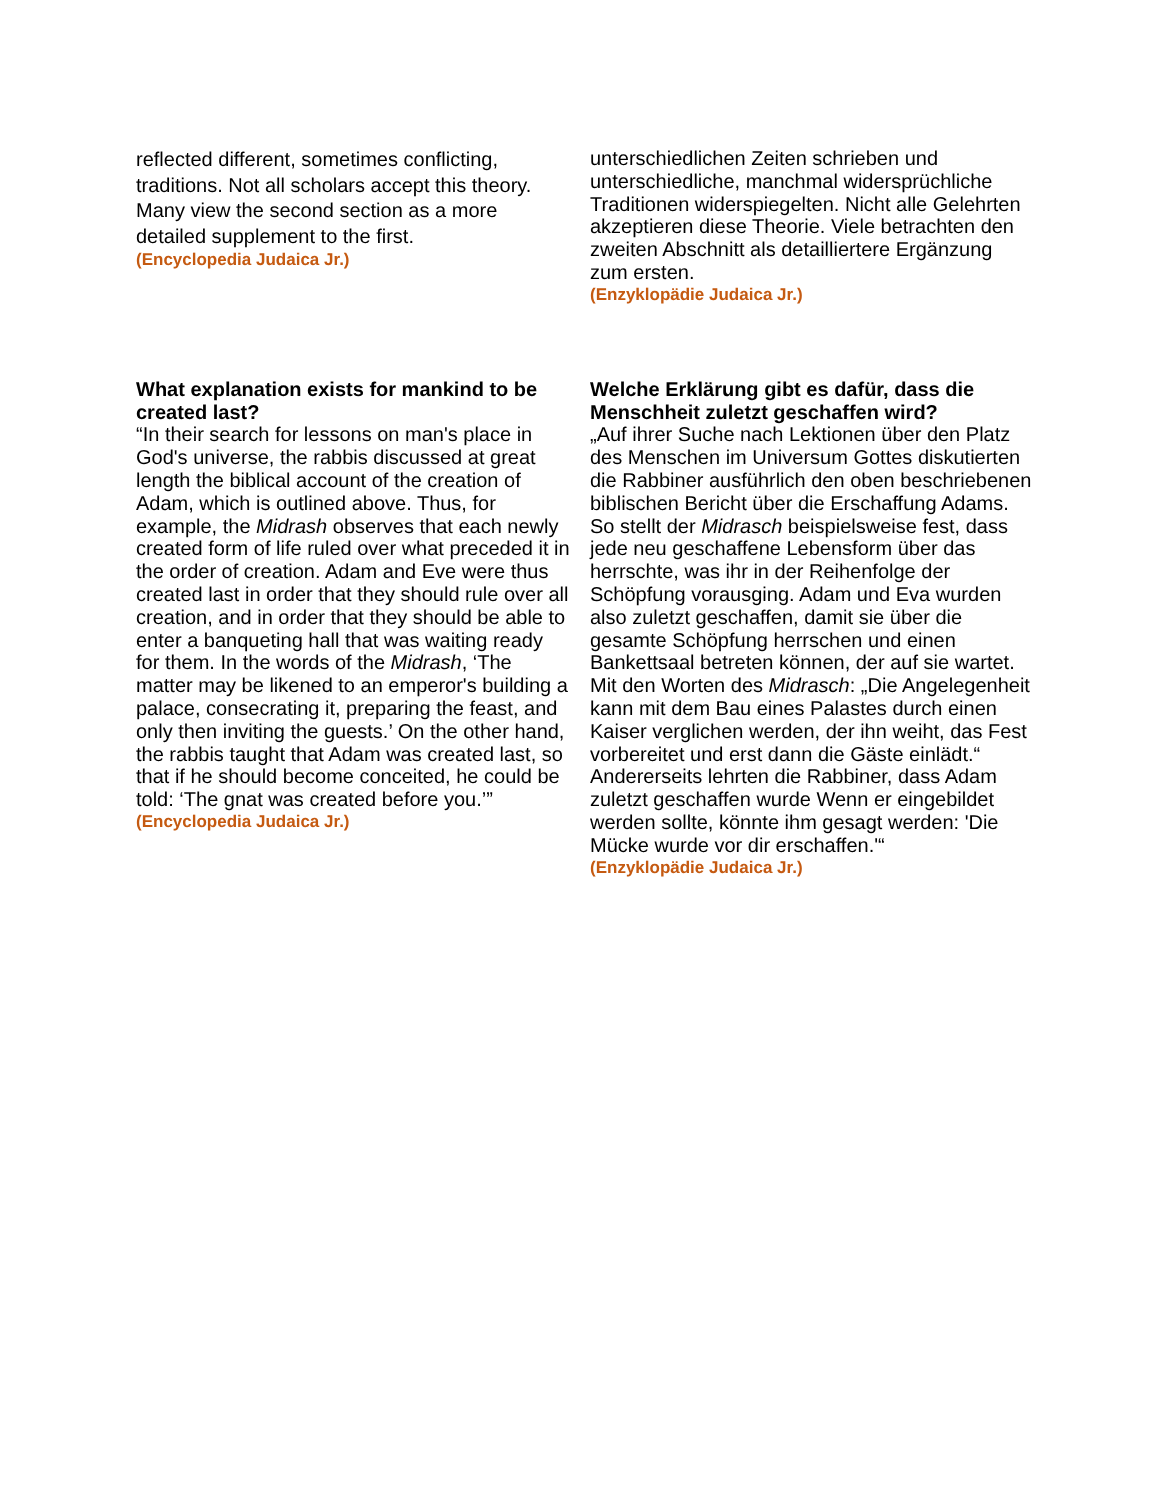reflected different, sometimes conflicting, traditions. Not all scholars accept this theory. Many view the second section as a more detailed supplement to the first.
(Encyclopedia Judaica Jr.)
unterschiedlichen Zeiten schrieben und unterschiedliche, manchmal widersprüchliche Traditionen widerspiegelten. Nicht alle Gelehrten akzeptieren diese Theorie. Viele betrachten den zweiten Abschnitt als detailliertere Ergänzung zum ersten.
(Enzyklopädie Judaica Jr.)
What explanation exists for mankind to be created last?
“In their search for lessons on man's place in God's universe, the rabbis discussed at great length the biblical account of the creation of Adam, which is outlined above. Thus, for example, the Midrash observes that each newly created form of life ruled over what preceded it in the order of creation. Adam and Eve were thus created last in order that they should rule over all creation, and in order that they should be able to enter a banqueting hall that was waiting ready for them. In the words of the Midrash, ‘The matter may be likened to an emperor's building a palace, consecrating it, preparing the feast, and only then inviting the guests.’ On the other hand, the rabbis taught that Adam was created last, so that if he should become conceited, he could be told: ‘The gnat was created before you.’”
(Encyclopedia Judaica Jr.)
Welche Erklärung gibt es dafür, dass die Menschheit zuletzt geschaffen wird?
„Auf ihrer Suche nach Lektionen über den Platz des Menschen im Universum Gottes diskutierten die Rabbiner ausführlich den oben beschriebenen biblischen Bericht über die Erschaffung Adams. So stellt der Midrasch beispielsweise fest, dass jede neu geschaffene Lebensform über das herrschte, was ihr in der Reihenfolge der Schöpfung vorausging. Adam und Eva wurden also zuletzt geschaffen, damit sie über die gesamte Schöpfung herrschen und einen Bankettsaal betreten können, der auf sie wartet. Mit den Worten des Midrasch: „Die Angelegenheit kann mit dem Bau eines Palastes durch einen Kaiser verglichen werden, der ihn weiht, das Fest vorbereitet und erst dann die Gäste einlädt.“ Andererseits lehrten die Rabbiner, dass Adam zuletzt geschaffen wurde Wenn er eingebildet werden sollte, könnte ihm gesagt werden: 'Die Mücke wurde vor dir erschaffen.'“
(Enzyklopädie Judaica Jr.)